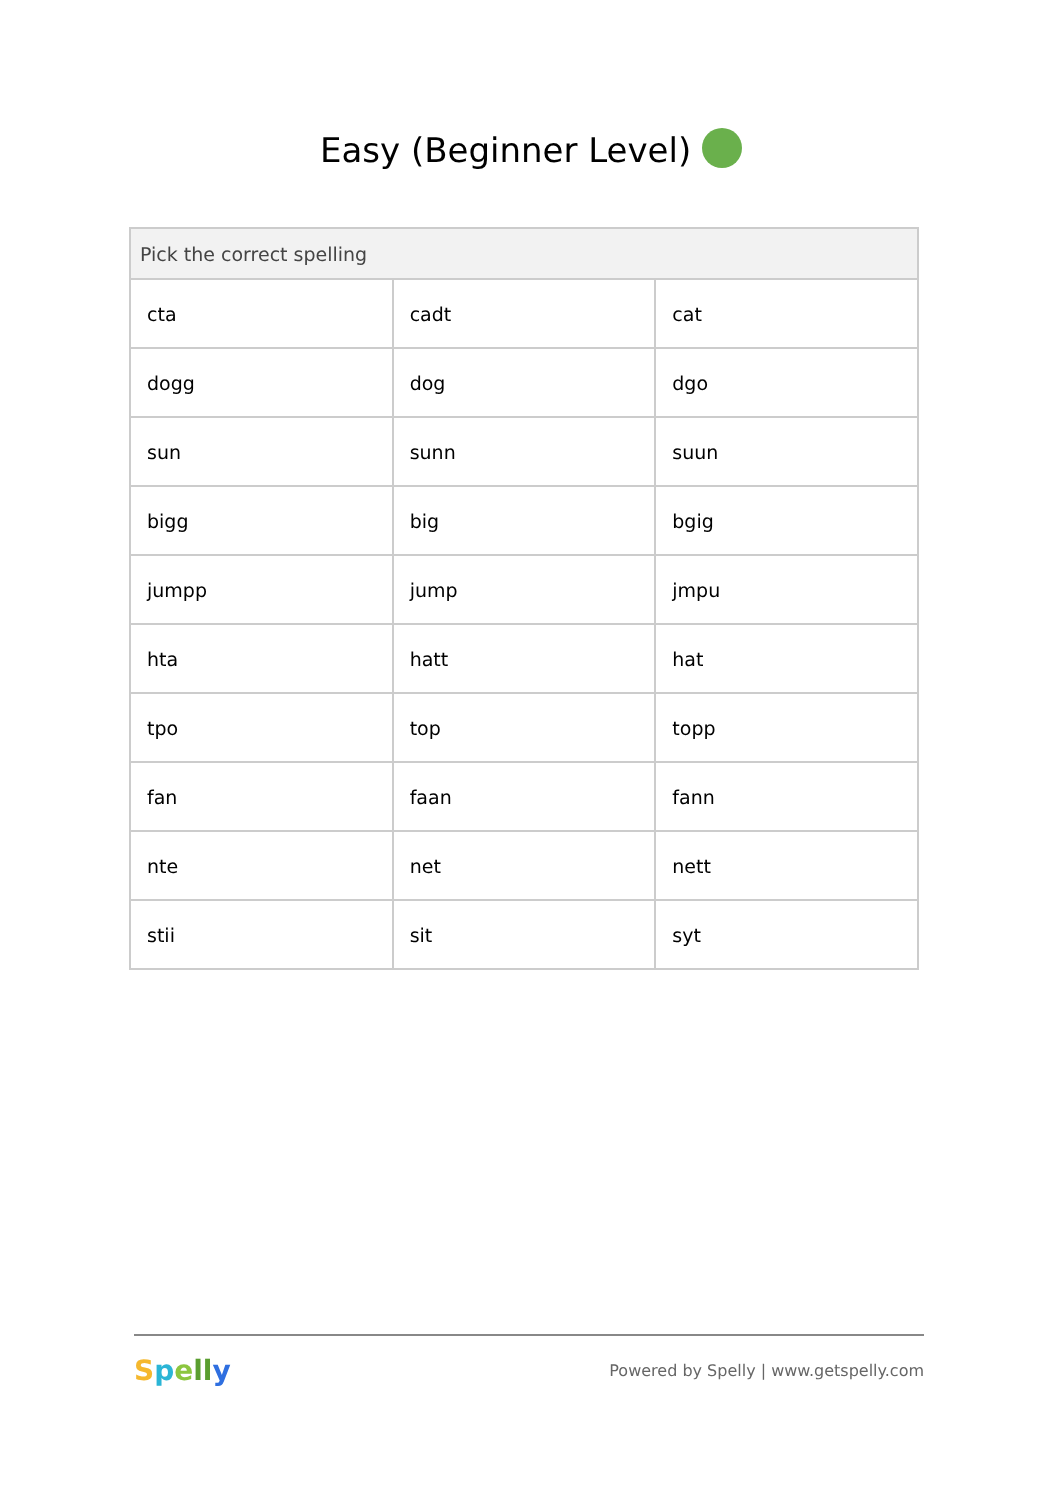Easy (Beginner Level)
| Pick the correct spelling | | |
| --- | --- | --- |
| cta | cadt | cat |
| dogg | dog | dgo |
| sun | sunn | suun |
| bigg | big | bgig |
| jumpp | jump | jmpu |
| hta | hatt | hat |
| tpo | top | topp |
| fan | faan | fann |
| nte | net | nett |
| stii | sit | syt |
Spell y Powered by Spelly | www.getspelly.com